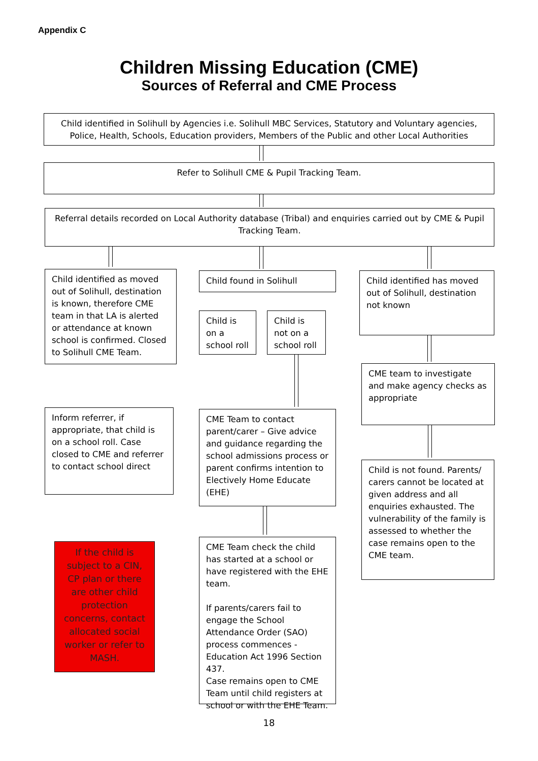Appendix C
Children Missing Education (CME)
Sources of Referral and CME Process
Child identified in Solihull by Agencies i.e. Solihull MBC Services, Statutory and Voluntary agencies, Police, Health, Schools, Education providers, Members of the Public and other Local Authorities
Refer to Solihull CME & Pupil Tracking Team.
Referral details recorded on Local Authority database (Tribal) and enquiries carried out by CME & Pupil Tracking Team.
Child identified as moved out of Solihull, destination is known, therefore CME team in that LA is alerted or attendance at known school is confirmed. Closed to Solihull CME Team.
Child found in Solihull
Child identified has moved out of Solihull, destination not known
Child is on a school roll
Child is not on a school roll
CME team to investigate and make agency checks as appropriate
Inform referrer, if appropriate, that child is on a school roll. Case closed to CME and referrer to contact school direct
CME Team to contact parent/carer – Give advice and guidance regarding the school admissions process or parent confirms intention to Electively Home Educate (EHE)
Child is not found. Parents/ carers cannot be located at given address and all enquiries exhausted. The vulnerability of the family is assessed to whether the case remains open to the CME team.
If the child is subject to a CIN, CP plan or there are other child protection concerns, contact allocated social worker or refer to MASH.
CME Team check the child has started at a school or have registered with the EHE team.
If parents/carers fail to engage the School Attendance Order (SAO) process commences - Education Act 1996 Section 437.
Case remains open to CME Team until child registers at school or with the EHE Team.
18